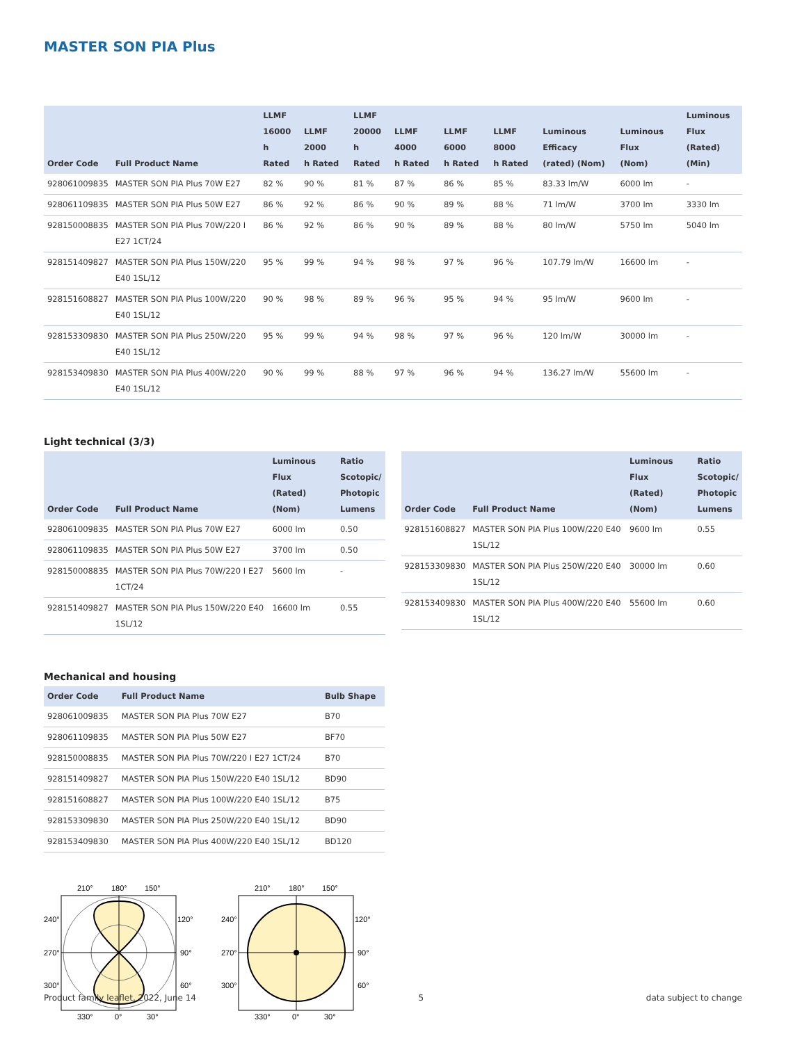MASTER SON PIA Plus
| Order Code | Full Product Name | LLMF 16000 h Rated | LLMF 2000 h Rated | LLMF 20000 h Rated | LLMF 4000 h Rated | LLMF 6000 h Rated | LLMF 8000 h Rated | Luminous Efficacy (rated) (Nom) | Luminous Flux (Nom) | Luminous Flux (Rated) (Min) |
| --- | --- | --- | --- | --- | --- | --- | --- | --- | --- | --- |
| 928061009835 | MASTER SON PIA Plus 70W E27 | 82 % | 90 % | 81 % | 87 % | 86 % | 85 % | 83.33 lm/W | 6000 lm | - |
| 928061109835 | MASTER SON PIA Plus 50W E27 | 86 % | 92 % | 86 % | 90 % | 89 % | 88 % | 71 lm/W | 3700 lm | 3330 lm |
| 928150008835 | MASTER SON PIA Plus 70W/220 I E27 1CT/24 | 86 % | 92 % | 86 % | 90 % | 89 % | 88 % | 80 lm/W | 5750 lm | 5040 lm |
| 928151409827 | MASTER SON PIA Plus 150W/220 E40 1SL/12 | 95 % | 99 % | 94 % | 98 % | 97 % | 96 % | 107.79 lm/W | 16600 lm | - |
| 928151608827 | MASTER SON PIA Plus 100W/220 E40 1SL/12 | 90 % | 98 % | 89 % | 96 % | 95 % | 94 % | 95 lm/W | 9600 lm | - |
| 928153309830 | MASTER SON PIA Plus 250W/220 E40 1SL/12 | 95 % | 99 % | 94 % | 98 % | 97 % | 96 % | 120 lm/W | 30000 lm | - |
| 928153409830 | MASTER SON PIA Plus 400W/220 E40 1SL/12 | 90 % | 99 % | 88 % | 97 % | 96 % | 94 % | 136.27 lm/W | 55600 lm | - |
Light technical (3/3)
| Order Code | Full Product Name | Luminous Flux (Rated) (Nom) | Ratio Scotopic/ Photopic Lumens |
| --- | --- | --- | --- |
| 928061009835 | MASTER SON PIA Plus 70W E27 | 6000 lm | 0.50 |
| 928061109835 | MASTER SON PIA Plus 50W E27 | 3700 lm | 0.50 |
| 928150008835 | MASTER SON PIA Plus 70W/220 I E27 1CT/24 | 5600 lm | - |
| 928151409827 | MASTER SON PIA Plus 150W/220 E40 1SL/12 | 16600 lm | 0.55 |
| Order Code | Full Product Name | Luminous Flux (Rated) (Nom) | Ratio Scotopic/ Photopic Lumens |
| --- | --- | --- | --- |
| 928151608827 | MASTER SON PIA Plus 100W/220 E40 1SL/12 | 9600 lm | 0.55 |
| 928153309830 | MASTER SON PIA Plus 250W/220 E40 1SL/12 | 30000 lm | 0.60 |
| 928153409830 | MASTER SON PIA Plus 400W/220 E40 1SL/12 | 55600 lm | 0.60 |
Mechanical and housing
| Order Code | Full Product Name | Bulb Shape |
| --- | --- | --- |
| 928061009835 | MASTER SON PIA Plus 70W E27 | B70 |
| 928061109835 | MASTER SON PIA Plus 50W E27 | BF70 |
| 928150008835 | MASTER SON PIA Plus 70W/220 I E27 1CT/24 | B70 |
| 928151409827 | MASTER SON PIA Plus 150W/220 E40 1SL/12 | BD90 |
| 928151608827 | MASTER SON PIA Plus 100W/220 E40 1SL/12 | B75 |
| 928153309830 | MASTER SON PIA Plus 250W/220 E40 1SL/12 | BD90 |
| 928153409830 | MASTER SON PIA Plus 400W/220 E40 1SL/12 | BD120 |
210°
180°
150°
240°
120°
270°
90°
300°
60°
330°
0°
30°
210°
180°
150°
240°
120°
270°
90°
300°
60°
330°
0°
30°
Product family leaflet, 2022, June 14 5 data subject to change